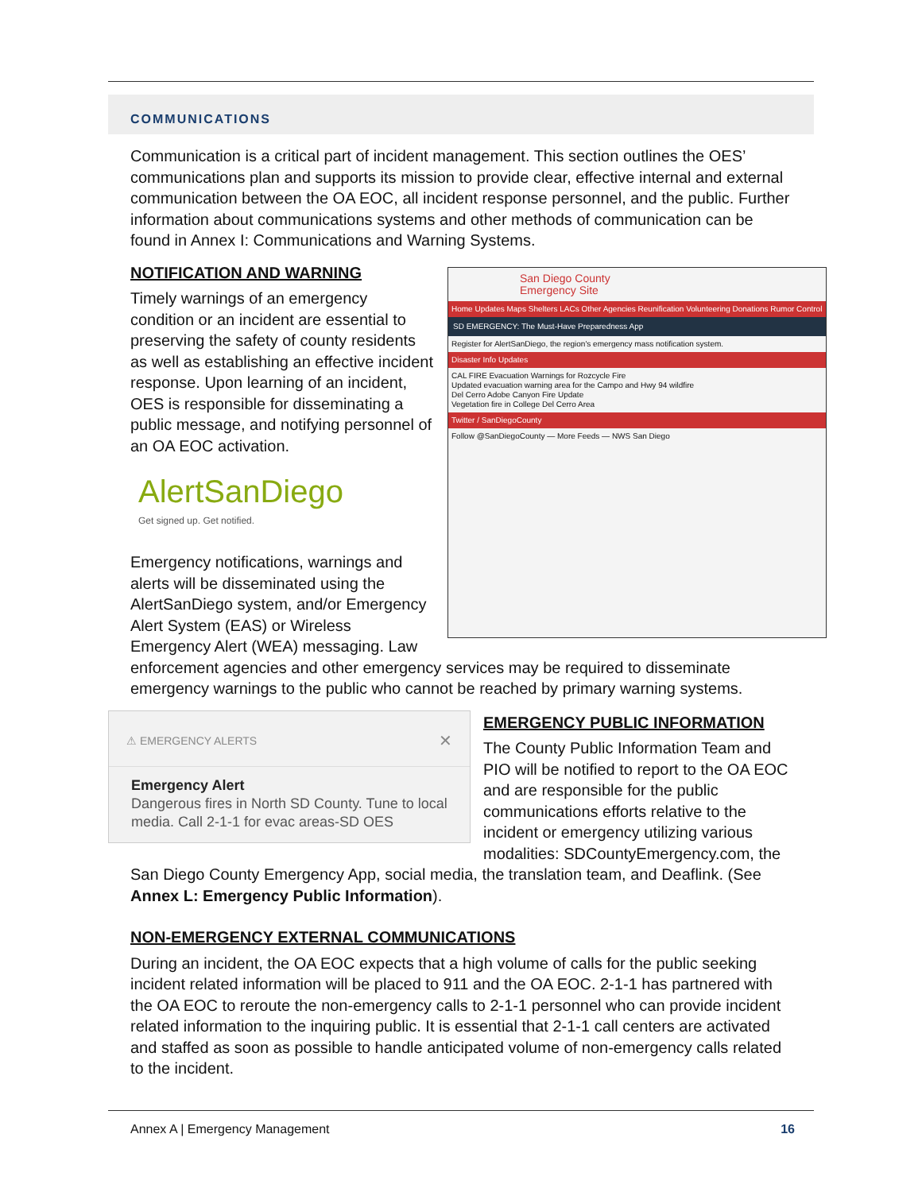COMMUNICATIONS
Communication is a critical part of incident management. This section outlines the OES’ communications plan and supports its mission to provide clear, effective internal and external communication between the OA EOC, all incident response personnel, and the public. Further information about communications systems and other methods of communication can be found in Annex I: Communications and Warning Systems.
San Diego County
Emergency Site
Home Updates Maps Shelters LACs Other Agencies Reunification Volunteering Donations Rumor Control
SD EMERGENCY: The Must-Have Preparedness App
Register for AlertSanDiego, the region's emergency mass notification system.
Disaster Info Updates
CAL FIRE Evacuation Warnings for Rozcycle Fire
Updated evacuation warning area for the Campo and Hwy 94 wildfire
Del Cerro Adobe Canyon Fire Update
Vegetation fire in College Del Cerro Area
Twitter / SanDiegoCounty
Follow @SanDiegoCounty — More Feeds — NWS San Diego
NOTIFICATION AND WARNING
Timely warnings of an emergency condition or an incident are essential to preserving the safety of county residents as well as establishing an effective incident response. Upon learning of an incident, OES is responsible for disseminating a public message, and notifying personnel of an OA EOC activation.
AlertSanDiego
Get signed up. Get notified.
Emergency notifications, warnings and alerts will be disseminated using the AlertSanDiego system, and/or Emergency Alert System (EAS) or Wireless Emergency Alert (WEA) messaging. Law enforcement agencies and other emergency services may be required to disseminate emergency warnings to the public who cannot be reached by primary warning systems.
⚠ EMERGENCY ALERTS ✕
Emergency Alert
Dangerous fires in North SD County. Tune to local media. Call 2-1-1 for evac areas-SD OES
EMERGENCY PUBLIC INFORMATION
The County Public Information Team and PIO will be notified to report to the OA EOC and are responsible for the public communications efforts relative to the incident or emergency utilizing various modalities: SDCountyEmergency.com, the San Diego County Emergency App, social media, the translation team, and Deaflink. (See Annex L: Emergency Public Information).
NON-EMERGENCY EXTERNAL COMMUNICATIONS
During an incident, the OA EOC expects that a high volume of calls for the public seeking incident related information will be placed to 911 and the OA EOC. 2-1-1 has partnered with the OA EOC to reroute the non-emergency calls to 2-1-1 personnel who can provide incident related information to the inquiring public. It is essential that 2-1-1 call centers are activated and staffed as soon as possible to handle anticipated volume of non-emergency calls related to the incident.
Annex A | Emergency Management 16